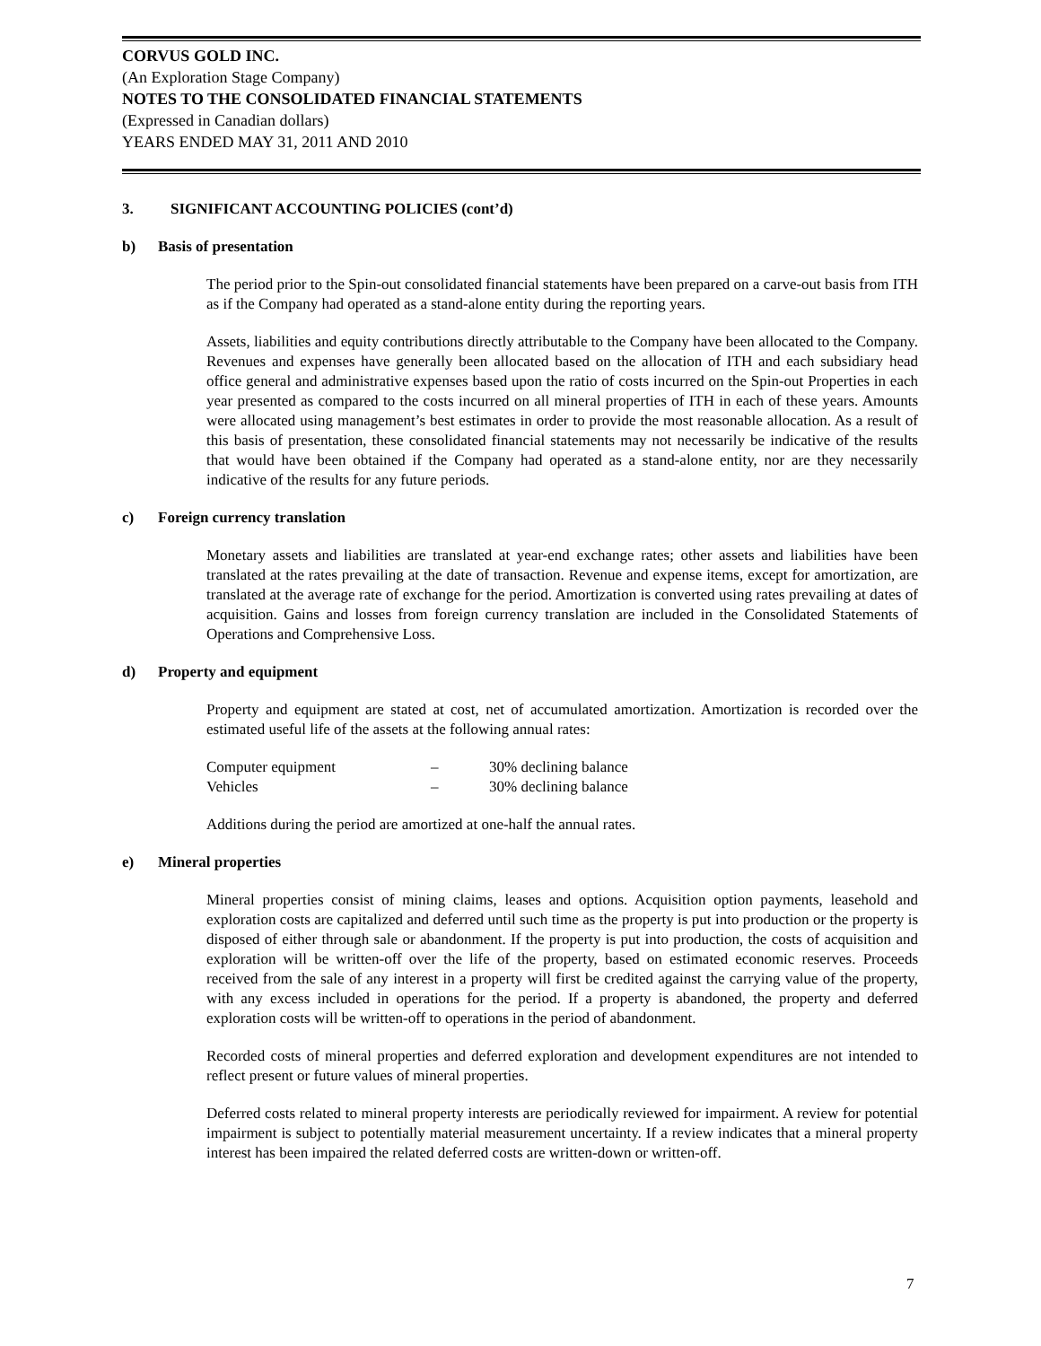CORVUS GOLD INC.
(An Exploration Stage Company)
NOTES TO THE CONSOLIDATED FINANCIAL STATEMENTS
(Expressed in Canadian dollars)
YEARS ENDED MAY 31, 2011 AND 2010
3. SIGNIFICANT ACCOUNTING POLICIES (cont’d)
b) Basis of presentation
The period prior to the Spin-out consolidated financial statements have been prepared on a carve-out basis from ITH as if the Company had operated as a stand-alone entity during the reporting years.
Assets, liabilities and equity contributions directly attributable to the Company have been allocated to the Company. Revenues and expenses have generally been allocated based on the allocation of ITH and each subsidiary head office general and administrative expenses based upon the ratio of costs incurred on the Spin-out Properties in each year presented as compared to the costs incurred on all mineral properties of ITH in each of these years. Amounts were allocated using management’s best estimates in order to provide the most reasonable allocation. As a result of this basis of presentation, these consolidated financial statements may not necessarily be indicative of the results that would have been obtained if the Company had operated as a stand-alone entity, nor are they necessarily indicative of the results for any future periods.
c) Foreign currency translation
Monetary assets and liabilities are translated at year-end exchange rates; other assets and liabilities have been translated at the rates prevailing at the date of transaction. Revenue and expense items, except for amortization, are translated at the average rate of exchange for the period. Amortization is converted using rates prevailing at dates of acquisition. Gains and losses from foreign currency translation are included in the Consolidated Statements of Operations and Comprehensive Loss.
d) Property and equipment
Property and equipment are stated at cost, net of accumulated amortization. Amortization is recorded over the estimated useful life of the assets at the following annual rates:
| Computer equipment | – | 30% declining balance |
| Vehicles | – | 30% declining balance |
Additions during the period are amortized at one-half the annual rates.
e) Mineral properties
Mineral properties consist of mining claims, leases and options. Acquisition option payments, leasehold and exploration costs are capitalized and deferred until such time as the property is put into production or the property is disposed of either through sale or abandonment. If the property is put into production, the costs of acquisition and exploration will be written-off over the life of the property, based on estimated economic reserves. Proceeds received from the sale of any interest in a property will first be credited against the carrying value of the property, with any excess included in operations for the period. If a property is abandoned, the property and deferred exploration costs will be written-off to operations in the period of abandonment.
Recorded costs of mineral properties and deferred exploration and development expenditures are not intended to reflect present or future values of mineral properties.
Deferred costs related to mineral property interests are periodically reviewed for impairment. A review for potential impairment is subject to potentially material measurement uncertainty. If a review indicates that a mineral property interest has been impaired the related deferred costs are written-down or written-off.
7